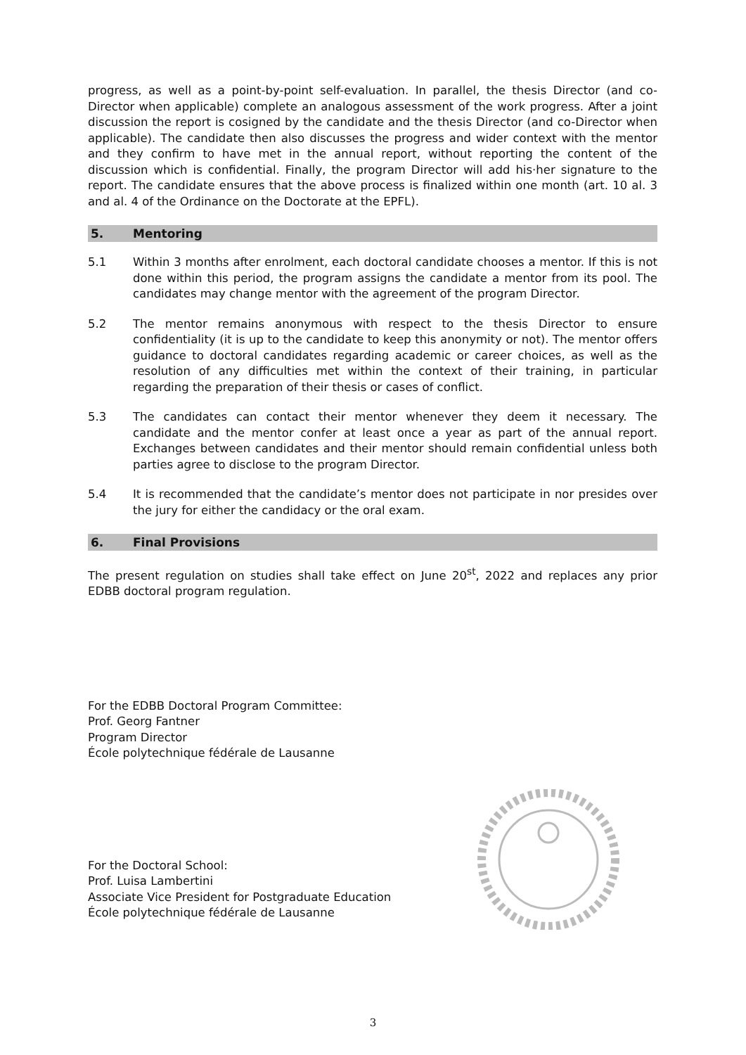progress, as well as a point-by-point self-evaluation. In parallel, the thesis Director (and co-Director when applicable) complete an analogous assessment of the work progress. After a joint discussion the report is cosigned by the candidate and the thesis Director (and co-Director when applicable). The candidate then also discusses the progress and wider context with the mentor and they confirm to have met in the annual report, without reporting the content of the discussion which is confidential. Finally, the program Director will add his·her signature to the report. The candidate ensures that the above process is finalized within one month (art. 10 al. 3 and al. 4 of the Ordinance on the Doctorate at the EPFL).
5. Mentoring
5.1 Within 3 months after enrolment, each doctoral candidate chooses a mentor. If this is not done within this period, the program assigns the candidate a mentor from its pool. The candidates may change mentor with the agreement of the program Director.
5.2 The mentor remains anonymous with respect to the thesis Director to ensure confidentiality (it is up to the candidate to keep this anonymity or not). The mentor offers guidance to doctoral candidates regarding academic or career choices, as well as the resolution of any difficulties met within the context of their training, in particular regarding the preparation of their thesis or cases of conflict.
5.3 The candidates can contact their mentor whenever they deem it necessary. The candidate and the mentor confer at least once a year as part of the annual report. Exchanges between candidates and their mentor should remain confidential unless both parties agree to disclose to the program Director.
5.4 It is recommended that the candidate’s mentor does not participate in nor presides over the jury for either the candidacy or the oral exam.
6. Final Provisions
The present regulation on studies shall take effect on June 20<sup>st</sup>, 2022 and replaces any prior EDBB doctoral program regulation.
For the EDBB Doctoral Program Committee:
Prof. Georg Fantner
Program Director
École polytechnique fédérale de Lausanne
For the Doctoral School:
Prof. Luisa Lambertini
Associate Vice President for Postgraduate Education
École polytechnique fédérale de Lausanne
3